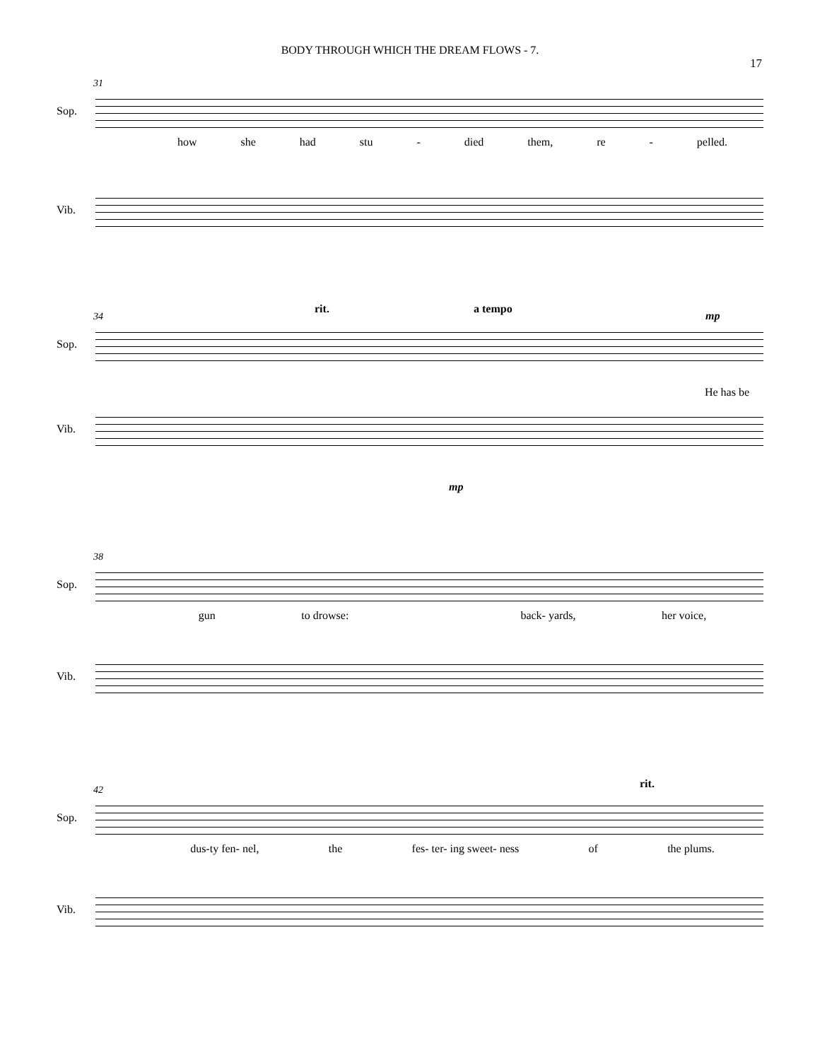BODY THROUGH WHICH THE DREAM FLOWS - 7.
17
31
Sop.
how she had stu - died them, re - pelled.
Vib.
34
rit. a tempo
mp
Sop.
He has be
Vib.
mp
38
Sop.
gun to drowse: back- yards, her voice,
Vib.
42 rit.
Sop.
dus-ty fen- nel, the fes- ter- ing sweet- ness of the plums.
Vib.